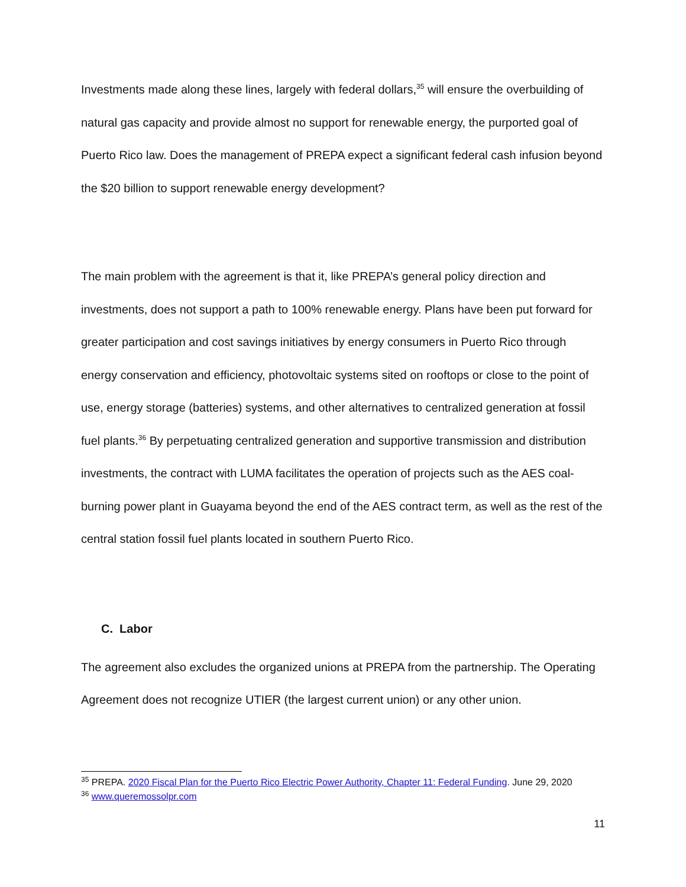Investments made along these lines, largely with federal dollars,<sup>35</sup> will ensure the overbuilding of natural gas capacity and provide almost no support for renewable energy, the purported goal of Puerto Rico law. Does the management of PREPA expect a significant federal cash infusion beyond the $20 billion to support renewable energy development?
The main problem with the agreement is that it, like PREPA’s general policy direction and investments, does not support a path to 100% renewable energy. Plans have been put forward for greater participation and cost savings initiatives by energy consumers in Puerto Rico through energy conservation and efficiency, photovoltaic systems sited on rooftops or close to the point of use, energy storage (batteries) systems, and other alternatives to centralized generation at fossil fuel plants.<sup>36</sup> By perpetuating centralized generation and supportive transmission and distribution investments, the contract with LUMA facilitates the operation of projects such as the AES coal-burning power plant in Guayama beyond the end of the AES contract term, as well as the rest of the central station fossil fuel plants located in southern Puerto Rico.
C. Labor
The agreement also excludes the organized unions at PREPA from the partnership. The Operating Agreement does not recognize UTIER (the largest current union) or any other union.
<sup>35</sup> PREPA. 2020 Fiscal Plan for the Puerto Rico Electric Power Authority, Chapter 11: Federal Funding. June 29, 2020
<sup>36</sup> www.queremossolpr.com
11